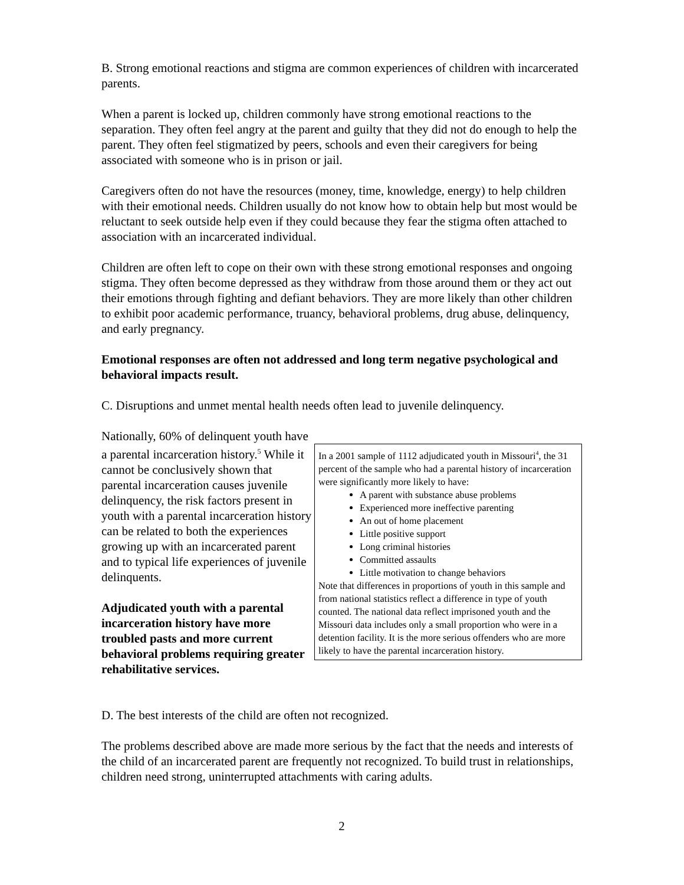B. Strong emotional reactions and stigma are common experiences of children with incarcerated parents.
When a parent is locked up, children commonly have strong emotional reactions to the separation. They often feel angry at the parent and guilty that they did not do enough to help the parent. They often feel stigmatized by peers, schools and even their caregivers for being associated with someone who is in prison or jail.
Caregivers often do not have the resources (money, time, knowledge, energy) to help children with their emotional needs. Children usually do not know how to obtain help but most would be reluctant to seek outside help even if they could because they fear the stigma often attached to association with an incarcerated individual.
Children are often left to cope on their own with these strong emotional responses and ongoing stigma. They often become depressed as they withdraw from those around them or they act out their emotions through fighting and defiant behaviors. They are more likely than other children to exhibit poor academic performance, truancy, behavioral problems, drug abuse, delinquency, and early pregnancy.
Emotional responses are often not addressed and long term negative psychological and behavioral impacts result.
C. Disruptions and unmet mental health needs often lead to juvenile delinquency.
Nationally, 60% of delinquent youth have a parental incarceration history.<sup>5</sup> While it cannot be conclusively shown that parental incarceration causes juvenile delinquency, the risk factors present in youth with a parental incarceration history can be related to both the experiences growing up with an incarcerated parent and to typical life experiences of juvenile delinquents.
Adjudicated youth with a parental incarceration history have more troubled pasts and more current behavioral problems requiring greater rehabilitative services.
In a 2001 sample of 1112 adjudicated youth in Missouri<sup>4</sup>, the 31 percent of the sample who had a parental history of incarceration were significantly more likely to have:
A parent with substance abuse problems
Experienced more ineffective parenting
An out of home placement
Little positive support
Long criminal histories
Committed assaults
Little motivation to change behaviors
Note that differences in proportions of youth in this sample and from national statistics reflect a difference in type of youth counted. The national data reflect imprisoned youth and the Missouri data includes only a small proportion who were in a detention facility. It is the more serious offenders who are more likely to have the parental incarceration history.
D. The best interests of the child are often not recognized.
The problems described above are made more serious by the fact that the needs and interests of the child of an incarcerated parent are frequently not recognized. To build trust in relationships, children need strong, uninterrupted attachments with caring adults.
2